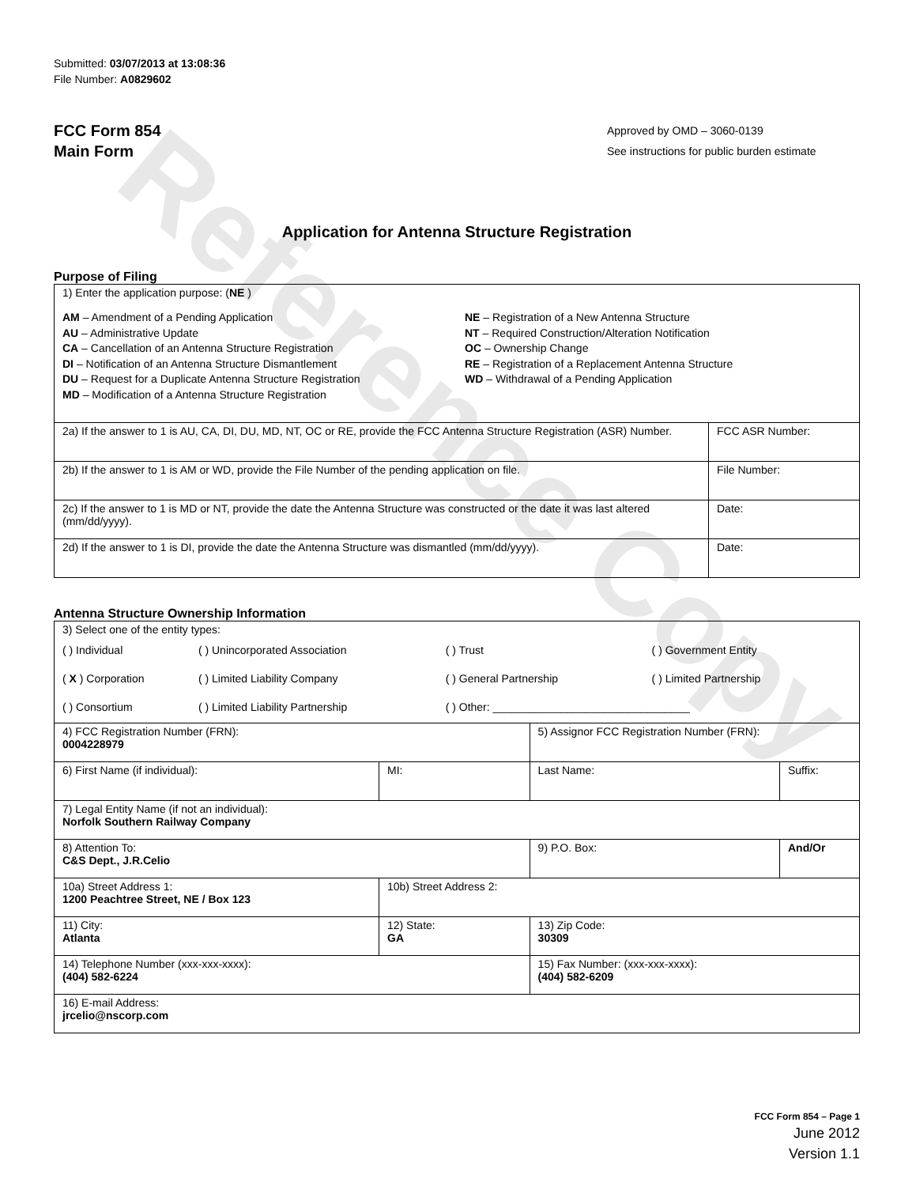Reference Copy
Submitted: 03/07/2013 at 13:08:36
File Number: A0829602
FCC Form 854
Main Form
Approved by OMD – 3060-0139
See instructions for public burden estimate
Application for Antenna Structure Registration
Purpose of Filing
| 1) Enter the application purpose: ( NE ) AM – Amendment of a Pending Application AU – Administrative Update CA – Cancellation of an Antenna Structure Registration DI – Notification of an Antenna Structure Dismantlement DU – Request for a Duplicate Antenna Structure Registration MD – Modification of a Antenna Structure Registration NE – Registration of a New Antenna Structure NT – Required Construction/Alteration Notification OC – Ownership Change RE – Registration of a Replacement Antenna Structure WD – Withdrawal of a Pending Application | |
| 2a) If the answer to 1 is AU, CA, DI, DU, MD, NT, OC or RE, provide the FCC Antenna Structure Registration (ASR) Number. | FCC ASR Number: |
| 2b) If the answer to 1 is AM or WD, provide the File Number of the pending application on file. | File Number: |
| 2c) If the answer to 1 is MD or NT, provide the date the Antenna Structure was constructed or the date it was last altered (mm/dd/yyyy). | Date: |
| 2d) If the answer to 1 is DI, provide the date the Antenna Structure was dismantled (mm/dd/yyyy). | Date: |
Antenna Structure Ownership Information
| 3) Select one of the entity types: / ( ) Individual / ( ) Unincorporated Association / ( ) Trust / ( ) Government Entity / / ( X ) Corporation / ( ) Limited Liability Company / ( ) General Partnership / ( ) Limited Partnership / / ( ) Consortium / ( ) Limited Liability Partnership / ( ) Other: ________________________________ / / | | | |
| 4) FCC Registration Number (FRN): 0004228979 | | 5) Assignor FCC Registration Number (FRN): | |
| 6) First Name (if individual): | MI: | Last Name: | Suffix: |
| 7) Legal Entity Name (if not an individual): Norfolk Southern Railway Company | | | |
| 8) Attention To: C&S Dept., J.R.Celio | | 9) P.O. Box: | And/Or |
| 10a) Street Address 1: 1200 Peachtree Street, NE / Box 123 | 10b) Street Address 2: | | |
| 11) City: Atlanta | 12) State: GA | 13) Zip Code: 30309 | |
| 14) Telephone Number (xxx-xxx-xxxx): (404) 582-6224 | | 15) Fax Number: (xxx-xxx-xxxx): (404) 582-6209 | |
| 16) E-mail Address: jrcelio@nscorp.com | | | |
FCC Form 854 – Page 1
June 2012
Version 1.1